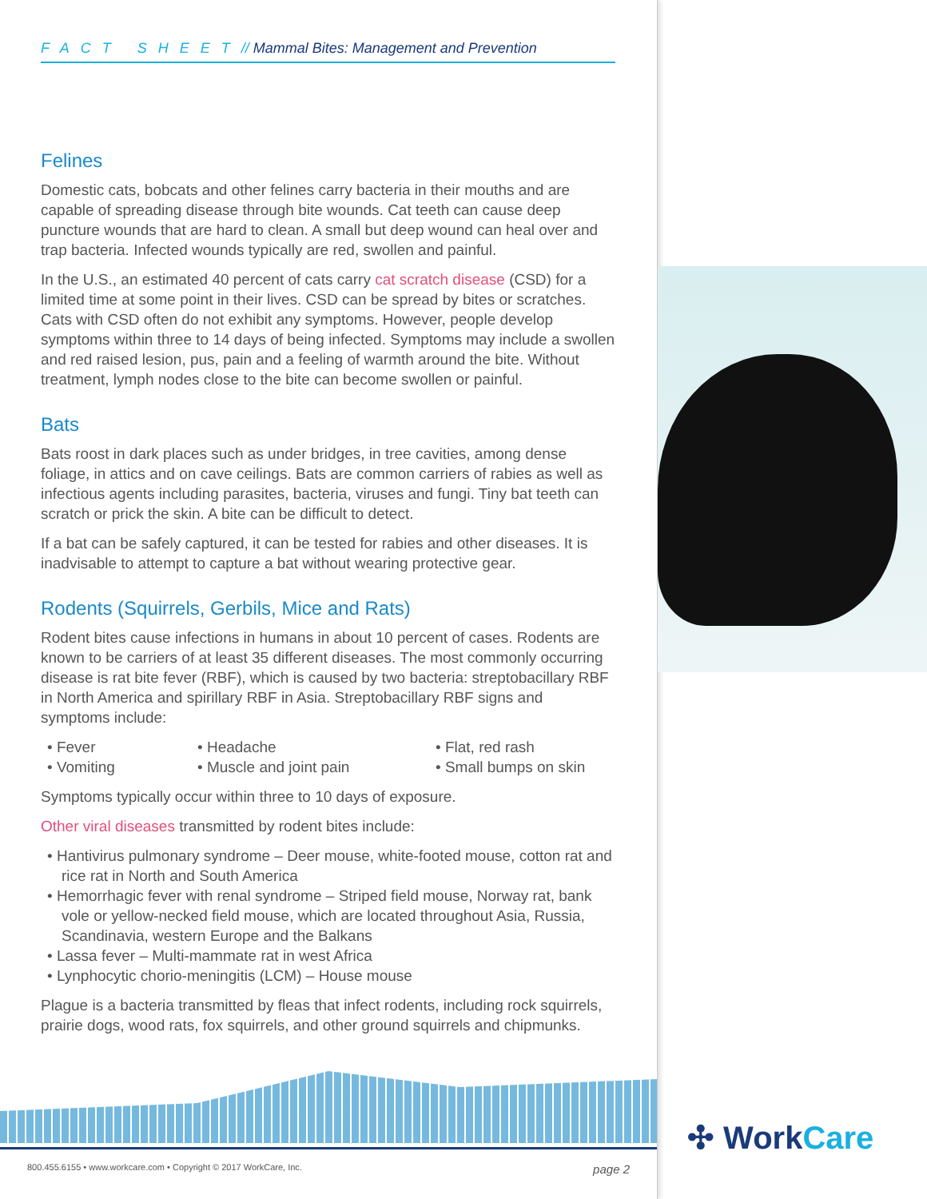FACT SHEET// Mammal Bites: Management and Prevention
Felines
Domestic cats, bobcats and other felines carry bacteria in their mouths and are capable of spreading disease through bite wounds. Cat teeth can cause deep puncture wounds that are hard to clean. A small but deep wound can heal over and trap bacteria. Infected wounds typically are red, swollen and painful.
In the U.S., an estimated 40 percent of cats carry cat scratch disease (CSD) for a limited time at some point in their lives. CSD can be spread by bites or scratches. Cats with CSD often do not exhibit any symptoms. However, people develop symptoms within three to 14 days of being infected. Symptoms may include a swollen and red raised lesion, pus, pain and a feeling of warmth around the bite. Without treatment, lymph nodes close to the bite can become swollen or painful.
Bats
Bats roost in dark places such as under bridges, in tree cavities, among dense foliage, in attics and on cave ceilings. Bats are common carriers of rabies as well as infectious agents including parasites, bacteria, viruses and fungi. Tiny bat teeth can scratch or prick the skin. A bite can be difficult to detect.
If a bat can be safely captured, it can be tested for rabies and other diseases. It is inadvisable to attempt to capture a bat without wearing protective gear.
Rodents (Squirrels, Gerbils, Mice and Rats)
Rodent bites cause infections in humans in about 10 percent of cases. Rodents are known to be carriers of at least 35 different diseases. The most commonly occurring disease is rat bite fever (RBF), which is caused by two bacteria: streptobacillary RBF in North America and spirillary RBF in Asia. Streptobacillary RBF signs and symptoms include:
• Fever
• Vomiting
• Headache
• Muscle and joint pain
• Flat, red rash
• Small bumps on skin
Symptoms typically occur within three to 10 days of exposure.
Other viral diseases transmitted by rodent bites include:
• Hantivirus pulmonary syndrome – Deer mouse, white-footed mouse, cotton rat and rice rat in North and South America
• Hemorrhagic fever with renal syndrome – Striped field mouse, Norway rat, bank vole or yellow-necked field mouse, which are located throughout Asia, Russia, Scandinavia, western Europe and the Balkans
• Lassa fever – Multi-mammate rat in west Africa
• Lynphocytic chorio-meningitis (LCM) – House mouse
Plague is a bacteria transmitted by fleas that infect rodents, including rock squirrels, prairie dogs, wood rats, fox squirrels, and other ground squirrels and chipmunks.
800.455.6155 • www.workcare.com • Copyright © 2017 WorkCare, Inc. page 2
✣ WorkCare